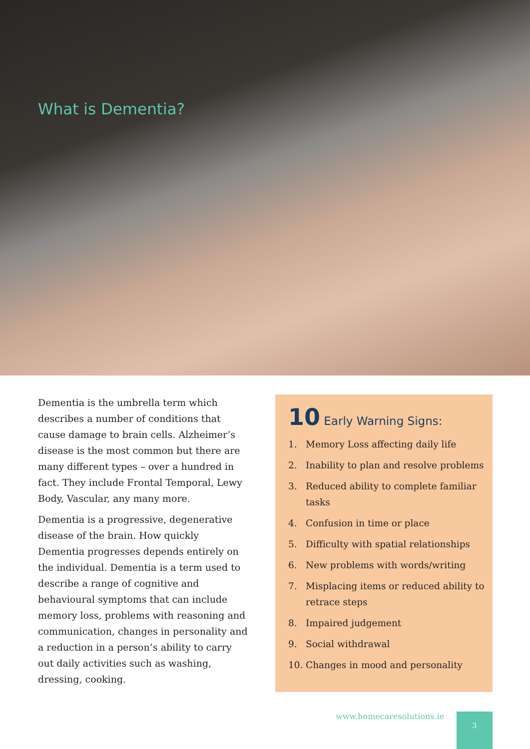What is Dementia?
Dementia is the umbrella term which describes a number of conditions that cause damage to brain cells. Alzheimer’s disease is the most common but there are many different types – over a hundred in fact. They include Frontal Temporal, Lewy Body, Vascular, any many more.
Dementia is a progressive, degenerative disease of the brain. How quickly Dementia progresses depends entirely on the individual. Dementia is a term used to describe a range of cognitive and behavioural symptoms that can include memory loss, problems with reasoning and communication, changes in personality and a reduction in a person’s ability to carry out daily activities such as washing, dressing, cooking.
10 Early Warning Signs:
1. Memory Loss affecting daily life
2. Inability to plan and resolve problems
3. Reduced ability to complete familiar tasks
4. Confusion in time or place
5. Difficulty with spatial relationships
6. New problems with words/writing
7. Misplacing items or reduced ability to retrace steps
8. Impaired judgement
9. Social withdrawal
10. Changes in mood and personality
www.homecaresolutions.ie 3